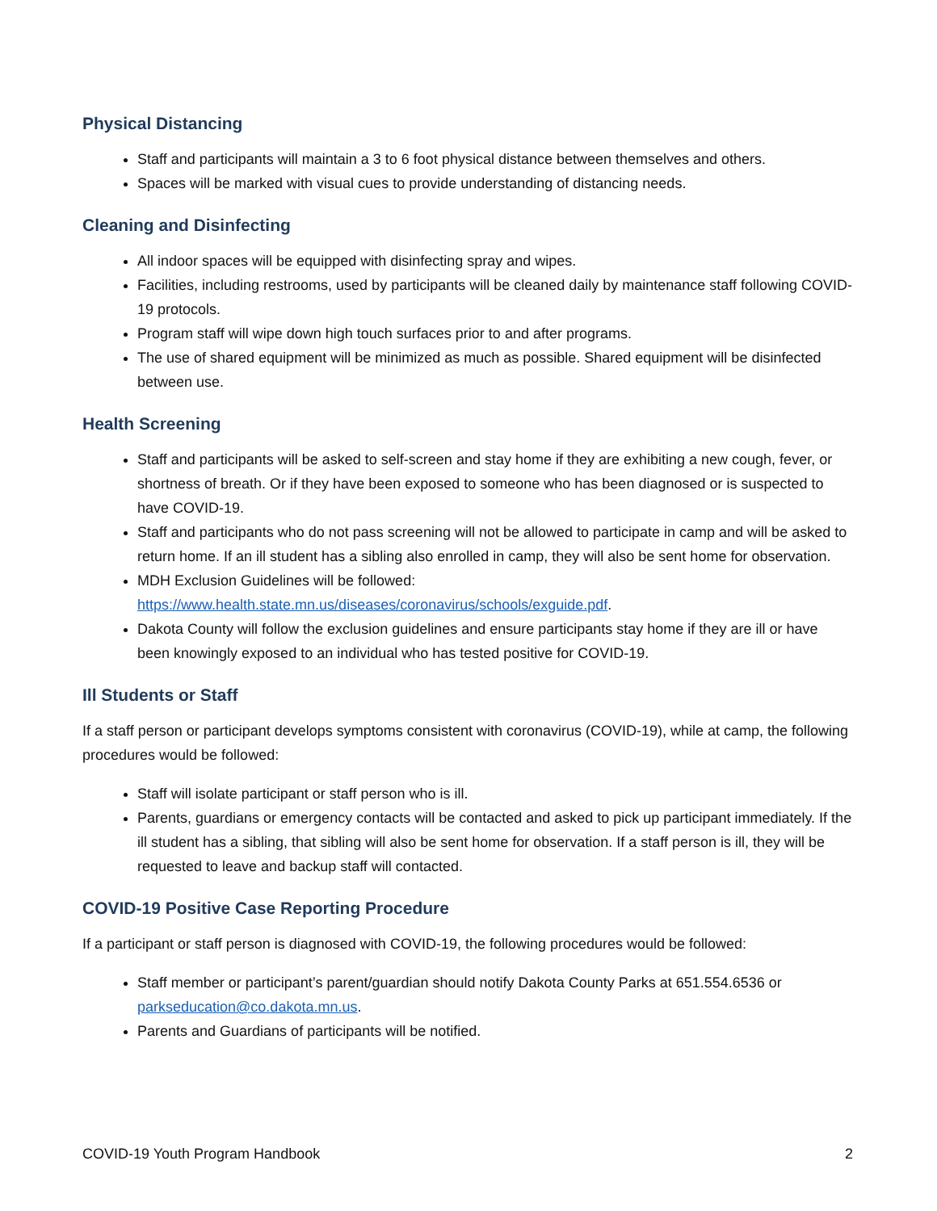Physical Distancing
Staff and participants will maintain a 3 to 6 foot physical distance between themselves and others.
Spaces will be marked with visual cues to provide understanding of distancing needs.
Cleaning and Disinfecting
All indoor spaces will be equipped with disinfecting spray and wipes.
Facilities, including restrooms, used by participants will be cleaned daily by maintenance staff following COVID-19 protocols.
Program staff will wipe down high touch surfaces prior to and after programs.
The use of shared equipment will be minimized as much as possible. Shared equipment will be disinfected between use.
Health Screening
Staff and participants will be asked to self-screen and stay home if they are exhibiting a new cough, fever, or shortness of breath. Or if they have been exposed to someone who has been diagnosed or is suspected to have COVID-19.
Staff and participants who do not pass screening will not be allowed to participate in camp and will be asked to return home. If an ill student has a sibling also enrolled in camp, they will also be sent home for observation.
MDH Exclusion Guidelines will be followed: https://www.health.state.mn.us/diseases/coronavirus/schools/exguide.pdf.
Dakota County will follow the exclusion guidelines and ensure participants stay home if they are ill or have been knowingly exposed to an individual who has tested positive for COVID-19.
Ill Students or Staff
If a staff person or participant develops symptoms consistent with coronavirus (COVID-19), while at camp, the following procedures would be followed:
Staff will isolate participant or staff person who is ill.
Parents, guardians or emergency contacts will be contacted and asked to pick up participant immediately. If the ill student has a sibling, that sibling will also be sent home for observation. If a staff person is ill, they will be requested to leave and backup staff will contacted.
COVID-19 Positive Case Reporting Procedure
If a participant or staff person is diagnosed with COVID-19, the following procedures would be followed:
Staff member or participant’s parent/guardian should notify Dakota County Parks at 651.554.6536 or parkseducation@co.dakota.mn.us.
Parents and Guardians of participants will be notified.
COVID-19 Youth Program Handbook 2